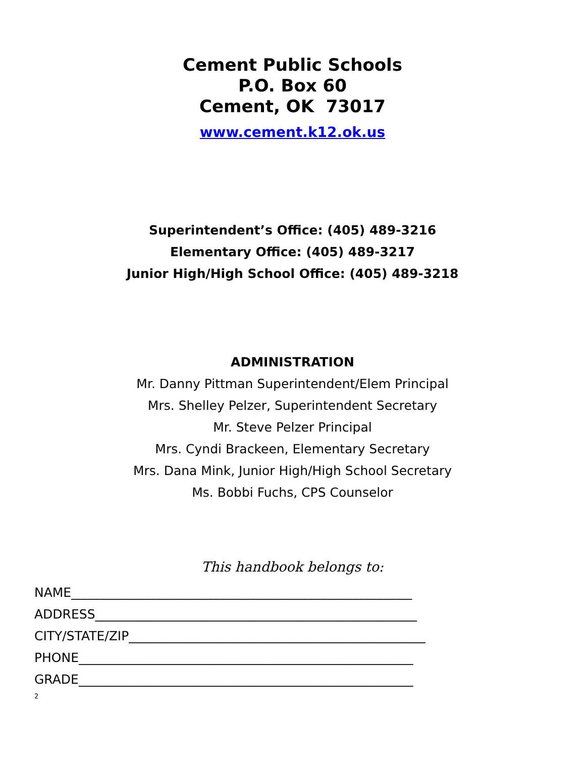Cement Public Schools
P.O. Box 60
Cement, OK 73017
www.cement.k12.ok.us
Superintendent’s Office: (405) 489-3216
Elementary Office: (405) 489-3217
Junior High/High School Office: (405) 489-3218
ADMINISTRATION
Mr. Danny Pittman Superintendent/Elem Principal
Mrs. Shelley Pelzer, Superintendent Secretary
Mr. Steve Pelzer Principal
Mrs. Cyndi Brackeen, Elementary Secretary
Mrs. Dana Mink, Junior High/High School Secretary
Ms. Bobbi Fuchs, CPS Counselor
This handbook belongs to:
NAME______________________________________________________
ADDRESS___________________________________________________
CITY/STATE/ZIP_______________________________________________
PHONE_____________________________________________________
GRADE_____________________________________________________
2